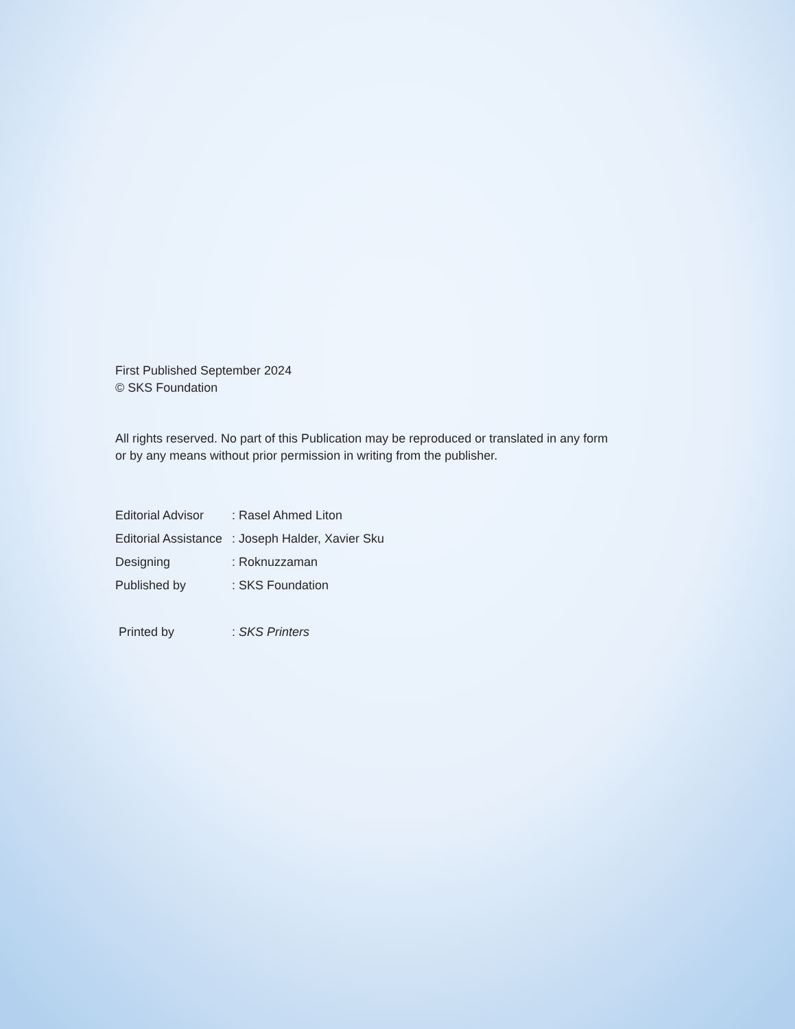First Published September 2024
© SKS Foundation
All rights reserved. No part of this Publication may be reproduced or translated in any form
or by any means without prior permission in writing from the publisher.
| Editorial Advisor | : Rasel Ahmed Liton |
| Editorial Assistance | : Joseph Halder, Xavier Sku |
| Designing | : Roknuzzaman |
| Published by | : SKS Foundation |
| Printed by | : SKS Printers |